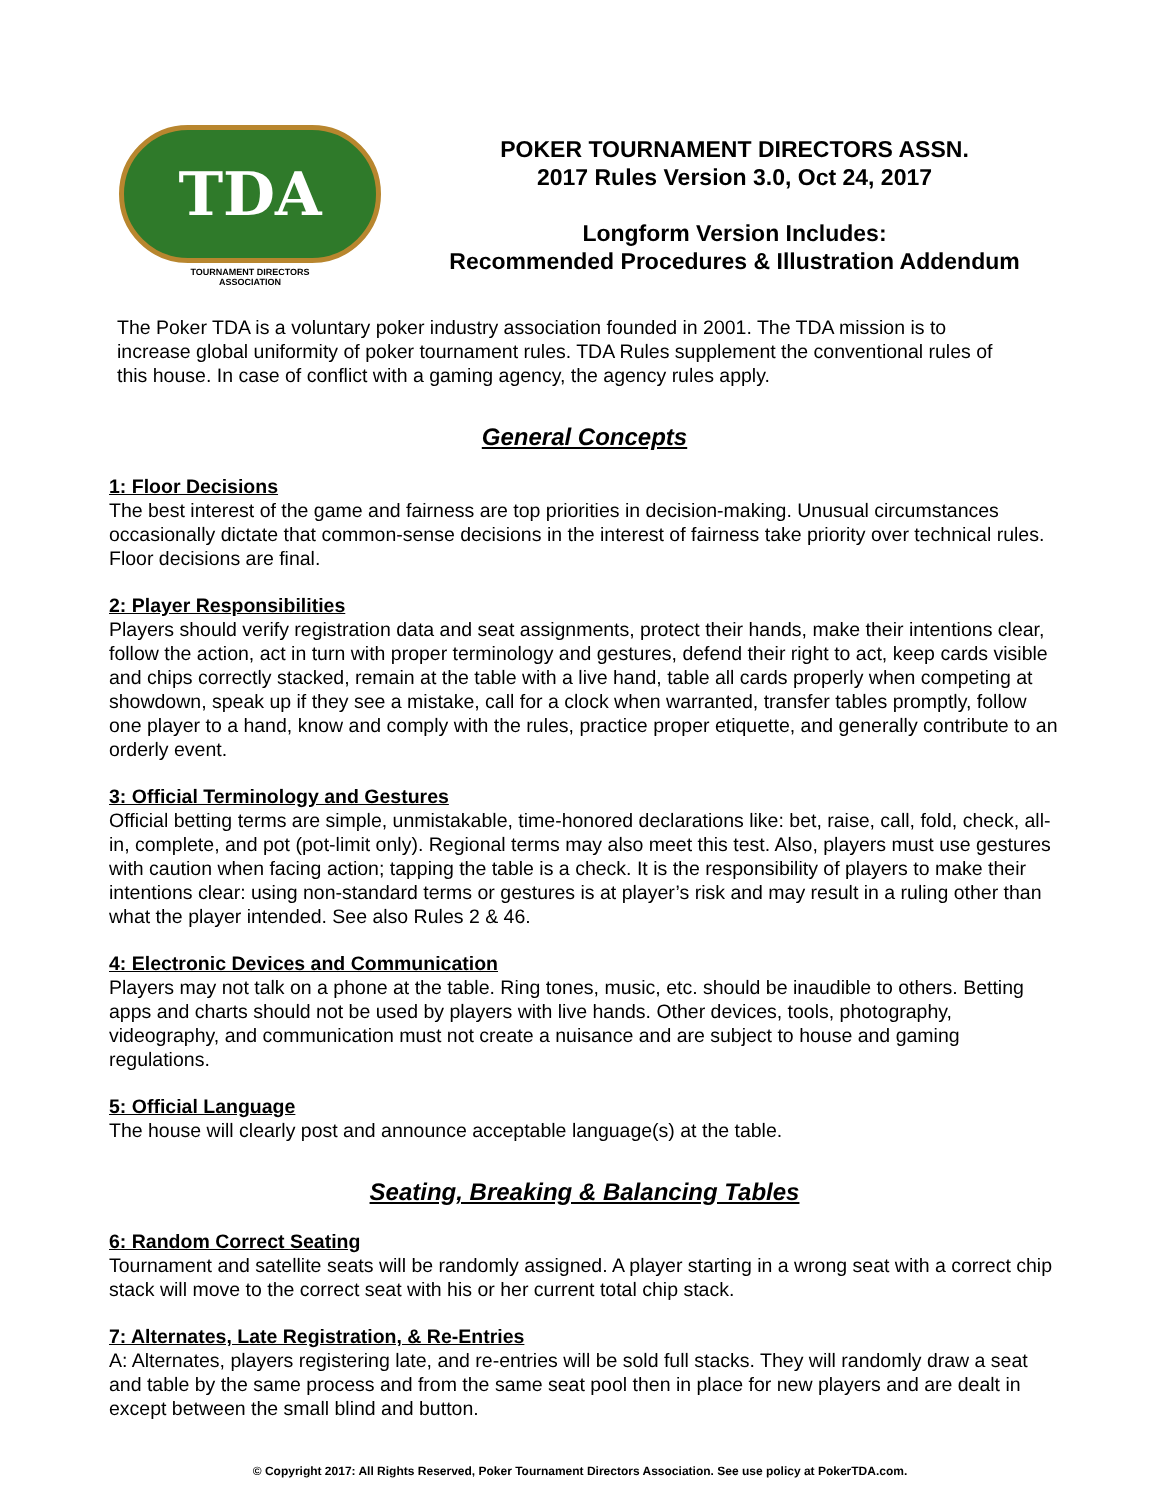TDA
TOURNAMENT DIRECTORS
ASSOCIATION
POKER TOURNAMENT DIRECTORS ASSN.
2017 Rules Version 3.0, Oct 24, 2017
Longform Version Includes:
Recommended Procedures & Illustration Addendum
The Poker TDA is a voluntary poker industry association founded in 2001. The TDA mission is to increase global uniformity of poker tournament rules. TDA Rules supplement the conventional rules of this house. In case of conflict with a gaming agency, the agency rules apply.
General Concepts
1: Floor Decisions
The best interest of the game and fairness are top priorities in decision-making. Unusual circumstances occasionally dictate that common-sense decisions in the interest of fairness take priority over technical rules. Floor decisions are final.
2: Player Responsibilities
Players should verify registration data and seat assignments, protect their hands, make their intentions clear, follow the action, act in turn with proper terminology and gestures, defend their right to act, keep cards visible and chips correctly stacked, remain at the table with a live hand, table all cards properly when competing at showdown, speak up if they see a mistake, call for a clock when warranted, transfer tables promptly, follow one player to a hand, know and comply with the rules, practice proper etiquette, and generally contribute to an orderly event.
3: Official Terminology and Gestures
Official betting terms are simple, unmistakable, time-honored declarations like: bet, raise, call, fold, check, all-in, complete, and pot (pot-limit only). Regional terms may also meet this test. Also, players must use gestures with caution when facing action; tapping the table is a check. It is the responsibility of players to make their intentions clear: using non-standard terms or gestures is at player’s risk and may result in a ruling other than what the player intended. See also Rules 2 & 46.
4: Electronic Devices and Communication
Players may not talk on a phone at the table. Ring tones, music, etc. should be inaudible to others. Betting apps and charts should not be used by players with live hands. Other devices, tools, photography, videography, and communication must not create a nuisance and are subject to house and gaming regulations.
5: Official Language
The house will clearly post and announce acceptable language(s) at the table.
Seating, Breaking & Balancing Tables
6: Random Correct Seating
Tournament and satellite seats will be randomly assigned. A player starting in a wrong seat with a correct chip stack will move to the correct seat with his or her current total chip stack.
7: Alternates, Late Registration, & Re-Entries
A: Alternates, players registering late, and re-entries will be sold full stacks. They will randomly draw a seat and table by the same process and from the same seat pool then in place for new players and are dealt in except between the small blind and button.
© Copyright 2017: All Rights Reserved, Poker Tournament Directors Association. See use policy at PokerTDA.com.